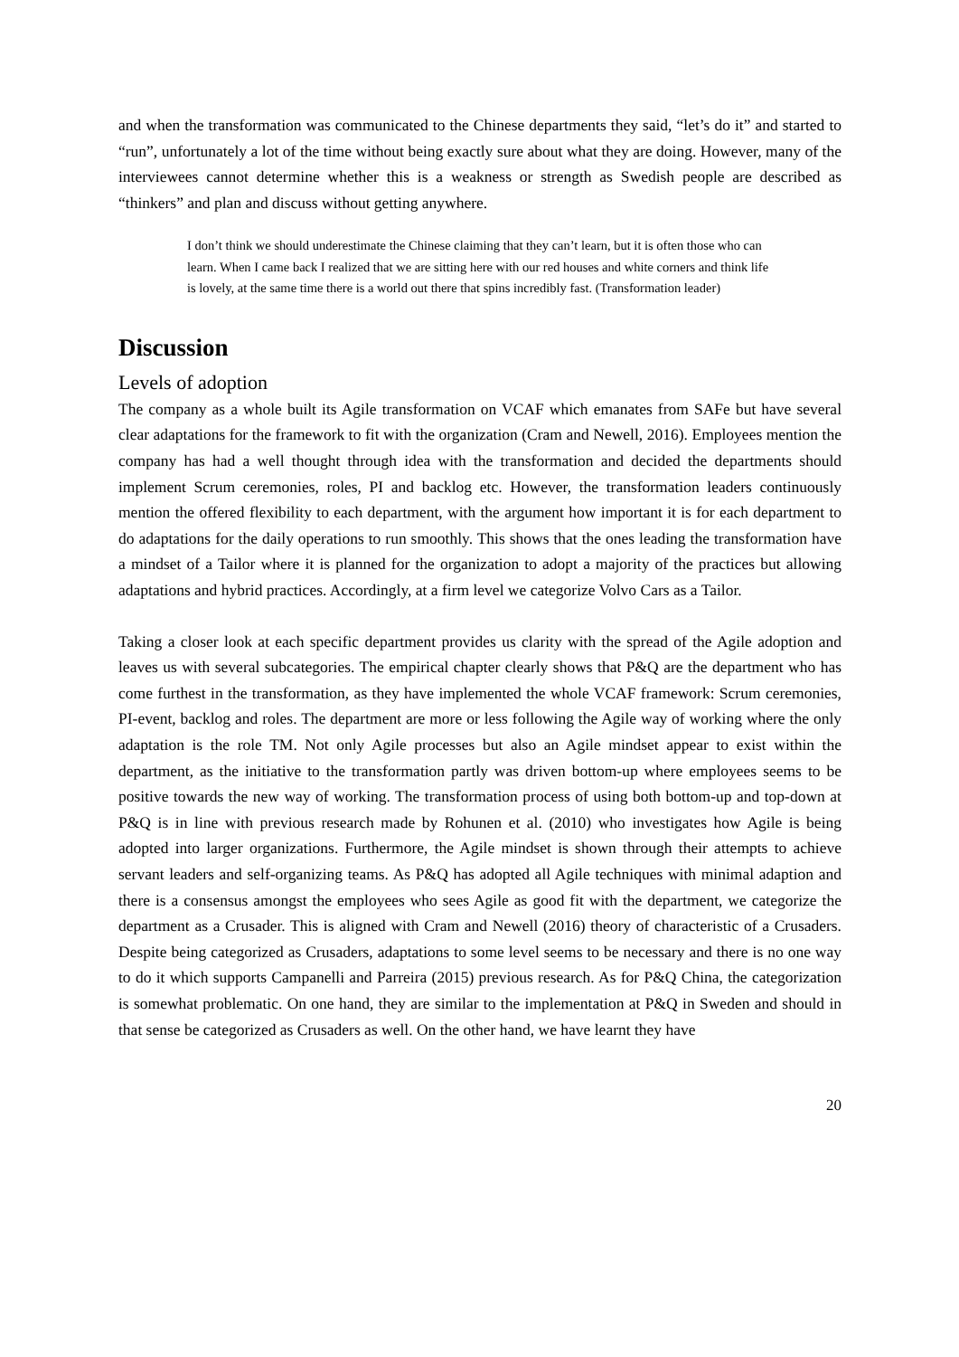and when the transformation was communicated to the Chinese departments they said, “let’s do it” and started to “run”, unfortunately a lot of the time without being exactly sure about what they are doing. However, many of the interviewees cannot determine whether this is a weakness or strength as Swedish people are described as “thinkers” and plan and discuss without getting anywhere.
I don’t think we should underestimate the Chinese claiming that they can’t learn, but it is often those who can learn. When I came back I realized that we are sitting here with our red houses and white corners and think life is lovely, at the same time there is a world out there that spins incredibly fast. (Transformation leader)
Discussion
Levels of adoption
The company as a whole built its Agile transformation on VCAF which emanates from SAFe but have several clear adaptations for the framework to fit with the organization (Cram and Newell, 2016). Employees mention the company has had a well thought through idea with the transformation and decided the departments should implement Scrum ceremonies, roles, PI and backlog etc. However, the transformation leaders continuously mention the offered flexibility to each department, with the argument how important it is for each department to do adaptations for the daily operations to run smoothly. This shows that the ones leading the transformation have a mindset of a Tailor where it is planned for the organization to adopt a majority of the practices but allowing adaptations and hybrid practices. Accordingly, at a firm level we categorize Volvo Cars as a Tailor.
Taking a closer look at each specific department provides us clarity with the spread of the Agile adoption and leaves us with several subcategories. The empirical chapter clearly shows that P&Q are the department who has come furthest in the transformation, as they have implemented the whole VCAF framework: Scrum ceremonies, PI-event, backlog and roles. The department are more or less following the Agile way of working where the only adaptation is the role TM. Not only Agile processes but also an Agile mindset appear to exist within the department, as the initiative to the transformation partly was driven bottom-up where employees seems to be positive towards the new way of working. The transformation process of using both bottom-up and top-down at P&Q is in line with previous research made by Rohunen et al. (2010) who investigates how Agile is being adopted into larger organizations. Furthermore, the Agile mindset is shown through their attempts to achieve servant leaders and self-organizing teams. As P&Q has adopted all Agile techniques with minimal adaption and there is a consensus amongst the employees who sees Agile as good fit with the department, we categorize the department as a Crusader. This is aligned with Cram and Newell (2016) theory of characteristic of a Crusaders. Despite being categorized as Crusaders, adaptations to some level seems to be necessary and there is no one way to do it which supports Campanelli and Parreira (2015) previous research. As for P&Q China, the categorization is somewhat problematic. On one hand, they are similar to the implementation at P&Q in Sweden and should in that sense be categorized as Crusaders as well. On the other hand, we have learnt they have
20